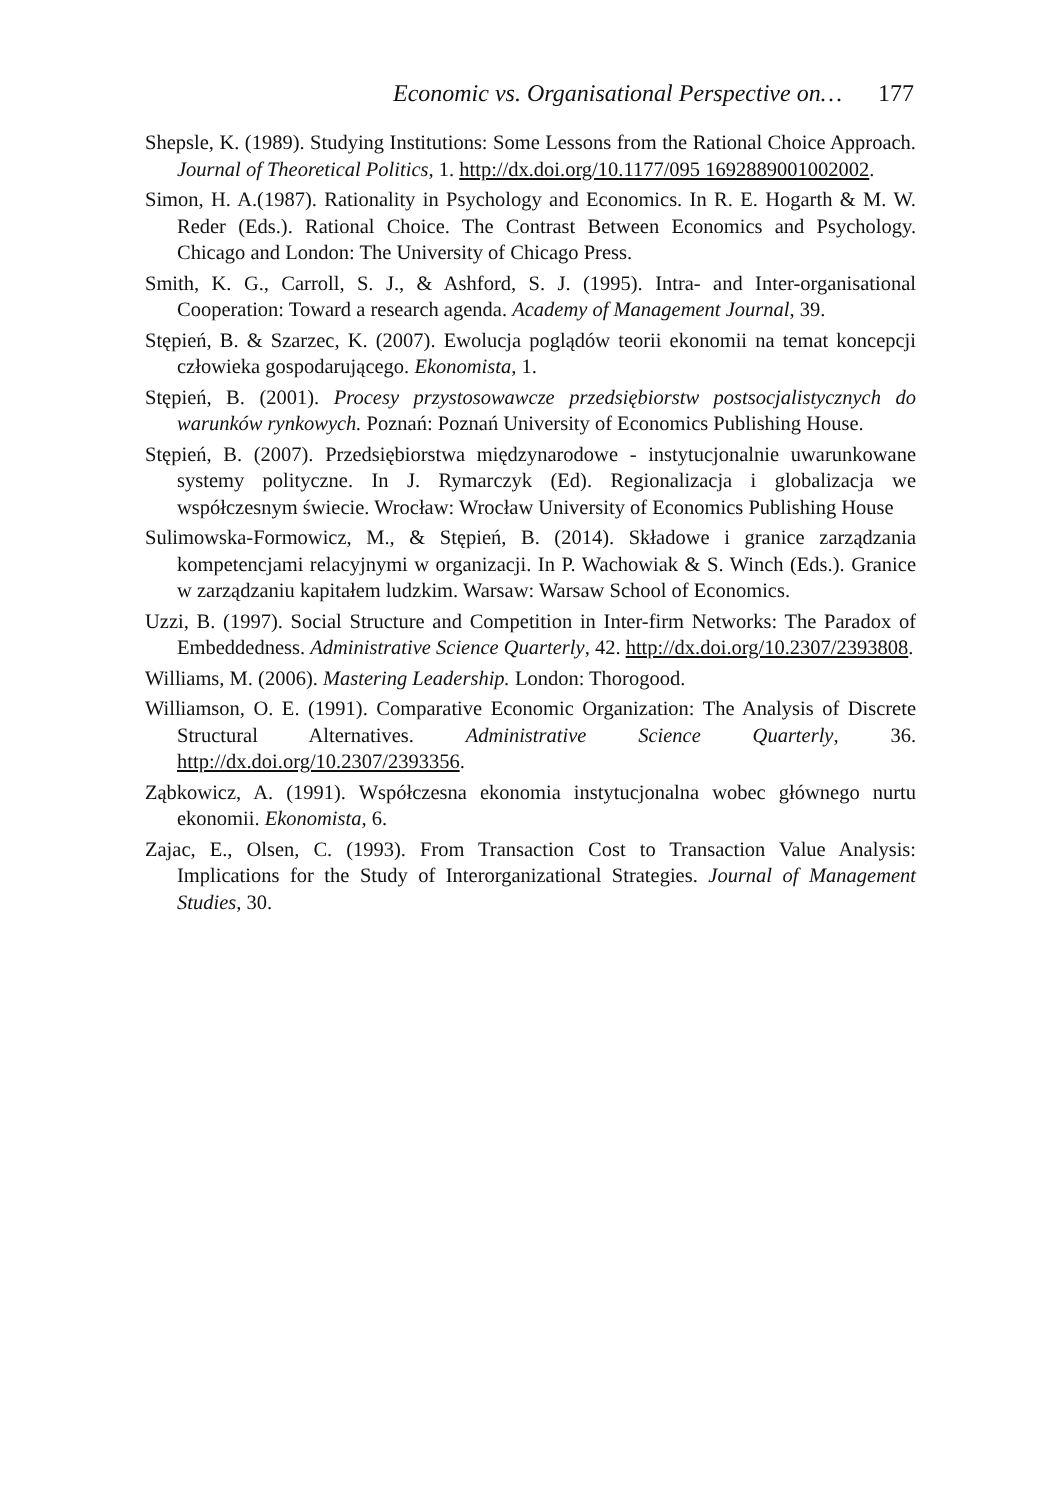Economic vs. Organisational Perspective on… 177
Shepsle, K. (1989). Studying Institutions: Some Lessons from the Rational Choice Approach. Journal of Theoretical Politics, 1. http://dx.doi.org/10.1177/095 1692889001002002.
Simon, H. A.(1987). Rationality in Psychology and Economics. In R. E. Hogarth & M. W. Reder (Eds.). Rational Choice. The Contrast Between Economics and Psychology. Chicago and London: The University of Chicago Press.
Smith, K. G., Carroll, S. J., & Ashford, S. J. (1995). Intra- and Inter-organisational Cooperation: Toward a research agenda. Academy of Management Journal, 39.
Stępień, B. & Szarzec, K. (2007). Ewolucja poglądów teorii ekonomii na temat koncepcji człowieka gospodarującego. Ekonomista, 1.
Stępień, B. (2001). Procesy przystosowawcze przedsiębiorstw postsocjalistycznych do warunków rynkowych. Poznań: Poznań University of Economics Publishing House.
Stępień, B. (2007). Przedsiębiorstwa międzynarodowe - instytucjonalnie uwarunkowane systemy polityczne. In J. Rymarczyk (Ed). Regionalizacja i globalizacja we współczesnym świecie. Wrocław: Wrocław University of Economics Publishing House
Sulimowska-Formowicz, M., & Stępień, B. (2014). Składowe i granice zarządzania kompetencjami relacyjnymi w organizacji. In P. Wachowiak & S. Winch (Eds.). Granice w zarządzaniu kapitałem ludzkim. Warsaw: Warsaw School of Economics.
Uzzi, B. (1997). Social Structure and Competition in Inter-firm Networks: The Paradox of Embeddedness. Administrative Science Quarterly, 42. http://dx.doi.org/10.2307/2393808.
Williams, M. (2006). Mastering Leadership. London: Thorogood.
Williamson, O. E. (1991). Comparative Economic Organization: The Analysis of Discrete Structural Alternatives. Administrative Science Quarterly, 36. http://dx.doi.org/10.2307/2393356.
Ząbkowicz, A. (1991). Współczesna ekonomia instytucjonalna wobec głównego nurtu ekonomii. Ekonomista, 6.
Zajac, E., Olsen, C. (1993). From Transaction Cost to Transaction Value Analysis: Implications for the Study of Interorganizational Strategies. Journal of Management Studies, 30.